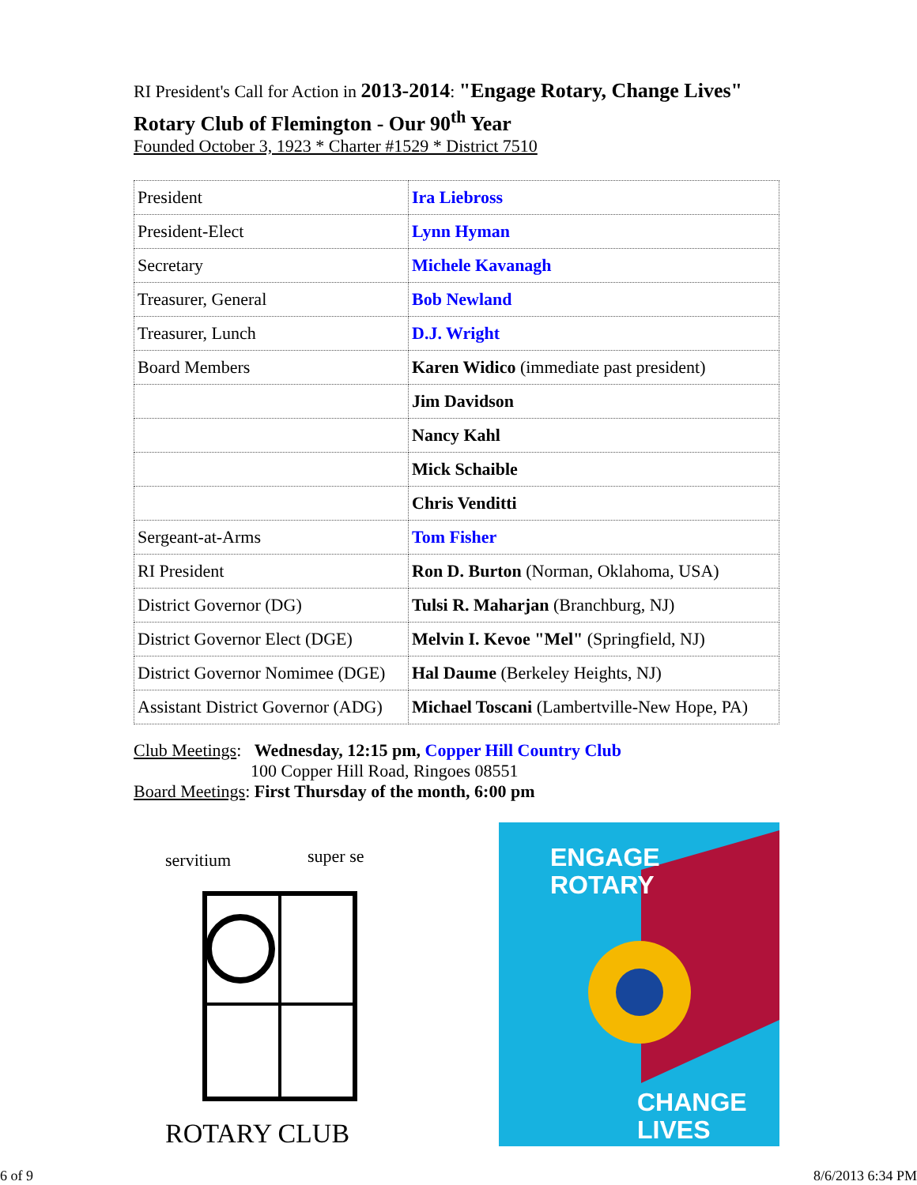RI President's Call for Action in 2013-2014: "Engage Rotary, Change Lives"
Rotary Club of Flemington - Our 90<sup>th</sup> Year
Founded October 3, 1923 * Charter #1529 * District 7510
| President | Ira Liebross |
| President-Elect | Lynn Hyman |
| Secretary | Michele Kavanagh |
| Treasurer, General | Bob Newland |
| Treasurer, Lunch | D.J. Wright |
| Board Members | Karen Widico (immediate past president) |
| | Jim Davidson |
| | Nancy Kahl |
| | Mick Schaible |
| | Chris Venditti |
| Sergeant-at-Arms | Tom Fisher |
| RI President | Ron D. Burton (Norman, Oklahoma, USA) |
| District Governor (DG) | Tulsi R. Maharjan (Branchburg, NJ) |
| District Governor Elect (DGE) | Melvin I. Kevoe "Mel" (Springfield, NJ) |
| District Governor Nomimee (DGE) | Hal Daume (Berkeley Heights, NJ) |
| Assistant District Governor (ADG) | Michael Toscani (Lambertville-New Hope, PA) |
Club Meetings: Wednesday, 12:15 pm, Copper Hill Country Club
100 Copper Hill Road, Ringoes 08551
Board Meetings: First Thursday of the month, 6:00 pm
servitium
super se
ROTARY CLUB
ENGAGE
ROTARY
CHANGE
LIVES
6 of 9 8/6/2013 6:34 PM